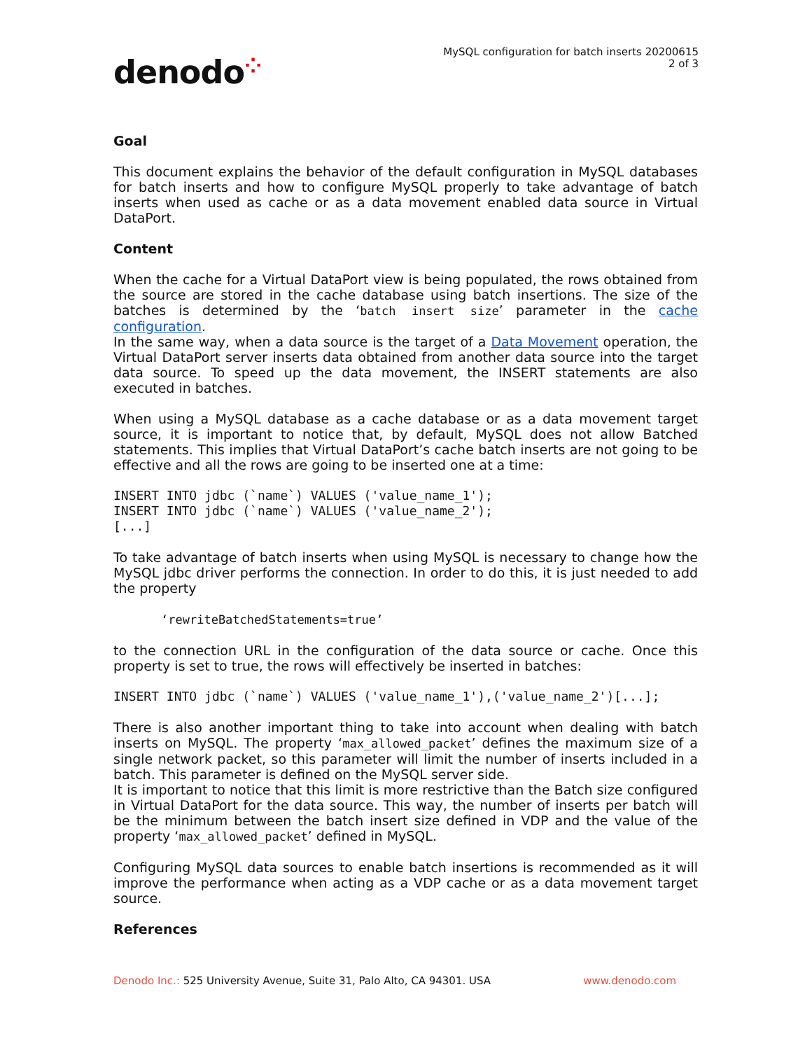denodo⁘
MySQL configuration for batch inserts 20200615
2 of 3
Goal
This document explains the behavior of the default configuration in MySQL databases for batch inserts and how to configure MySQL properly to take advantage of batch inserts when used as cache or as a data movement enabled data source in Virtual DataPort.
Content
When the cache for a Virtual DataPort view is being populated, the rows obtained from the source are stored in the cache database using batch insertions. The size of the batches is determined by the ‘batch insert size’ parameter in the cache configuration.
In the same way, when a data source is the target of a Data Movement operation, the Virtual DataPort server inserts data obtained from another data source into the target data source. To speed up the data movement, the INSERT statements are also executed in batches.
When using a MySQL database as a cache database or as a data movement target source, it is important to notice that, by default, MySQL does not allow Batched statements. This implies that Virtual DataPort’s cache batch inserts are not going to be effective and all the rows are going to be inserted one at a time:
INSERT INTO jdbc (`name`) VALUES ('value_name_1');
INSERT INTO jdbc (`name`) VALUES ('value_name_2');
[...]
To take advantage of batch inserts when using MySQL is necessary to change how the MySQL jdbc driver performs the connection. In order to do this, it is just needed to add the property
‘rewriteBatchedStatements=true’
to the connection URL in the configuration of the data source or cache. Once this property is set to true, the rows will effectively be inserted in batches:
INSERT INTO jdbc (`name`) VALUES ('value_name_1'),('value_name_2')[...];
There is also another important thing to take into account when dealing with batch inserts on MySQL. The property ‘max_allowed_packet’ defines the maximum size of a single network packet, so this parameter will limit the number of inserts included in a batch. This parameter is defined on the MySQL server side.
It is important to notice that this limit is more restrictive than the Batch size configured in Virtual DataPort for the data source. This way, the number of inserts per batch will be the minimum between the batch insert size defined in VDP and the value of the property ‘max_allowed_packet’ defined in MySQL.
Configuring MySQL data sources to enable batch insertions is recommended as it will improve the performance when acting as a VDP cache or as a data movement target source.
References
Denodo Inc.: 525 University Avenue, Suite 31, Palo Alto, CA 94301. USA
www.denodo.com